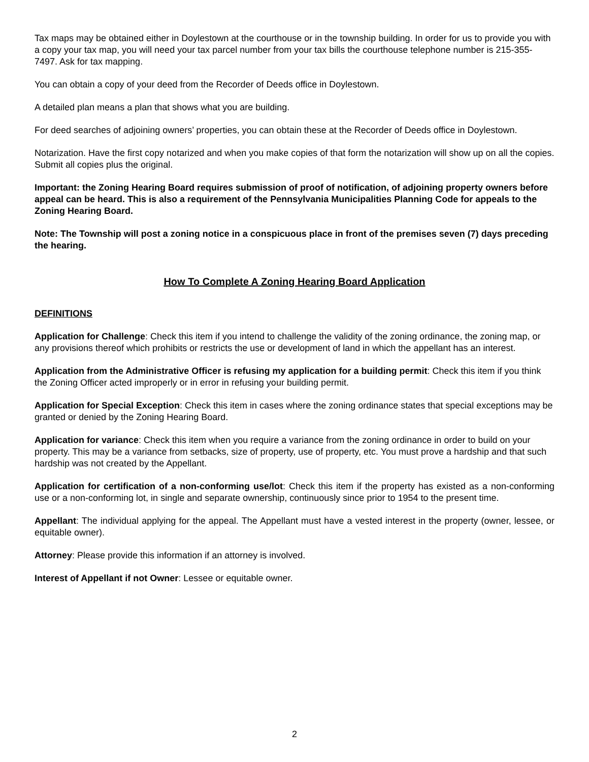Tax maps may be obtained either in Doylestown at the courthouse or in the township building. In order for us to provide you with a copy your tax map, you will need your tax parcel number from your tax bills the courthouse telephone number is 215-355-7497. Ask for tax mapping.
You can obtain a copy of your deed from the Recorder of Deeds office in Doylestown.
A detailed plan means a plan that shows what you are building.
For deed searches of adjoining owners’ properties, you can obtain these at the Recorder of Deeds office in Doylestown.
Notarization. Have the first copy notarized and when you make copies of that form the notarization will show up on all the copies. Submit all copies plus the original.
Important: the Zoning Hearing Board requires submission of proof of notification, of adjoining property owners before appeal can be heard. This is also a requirement of the Pennsylvania Municipalities Planning Code for appeals to the Zoning Hearing Board.
Note: The Township will post a zoning notice in a conspicuous place in front of the premises seven (7) days preceding the hearing.
How To Complete A Zoning Hearing Board Application
DEFINITIONS
Application for Challenge: Check this item if you intend to challenge the validity of the zoning ordinance, the zoning map, or any provisions thereof which prohibits or restricts the use or development of land in which the appellant has an interest.
Application from the Administrative Officer is refusing my application for a building permit: Check this item if you think the Zoning Officer acted improperly or in error in refusing your building permit.
Application for Special Exception: Check this item in cases where the zoning ordinance states that special exceptions may be granted or denied by the Zoning Hearing Board.
Application for variance: Check this item when you require a variance from the zoning ordinance in order to build on your property. This may be a variance from setbacks, size of property, use of property, etc. You must prove a hardship and that such hardship was not created by the Appellant.
Application for certification of a non-conforming use/lot: Check this item if the property has existed as a non-conforming use or a non-conforming lot, in single and separate ownership, continuously since prior to 1954 to the present time.
Appellant: The individual applying for the appeal. The Appellant must have a vested interest in the property (owner, lessee, or equitable owner).
Attorney: Please provide this information if an attorney is involved.
Interest of Appellant if not Owner: Lessee or equitable owner.
2